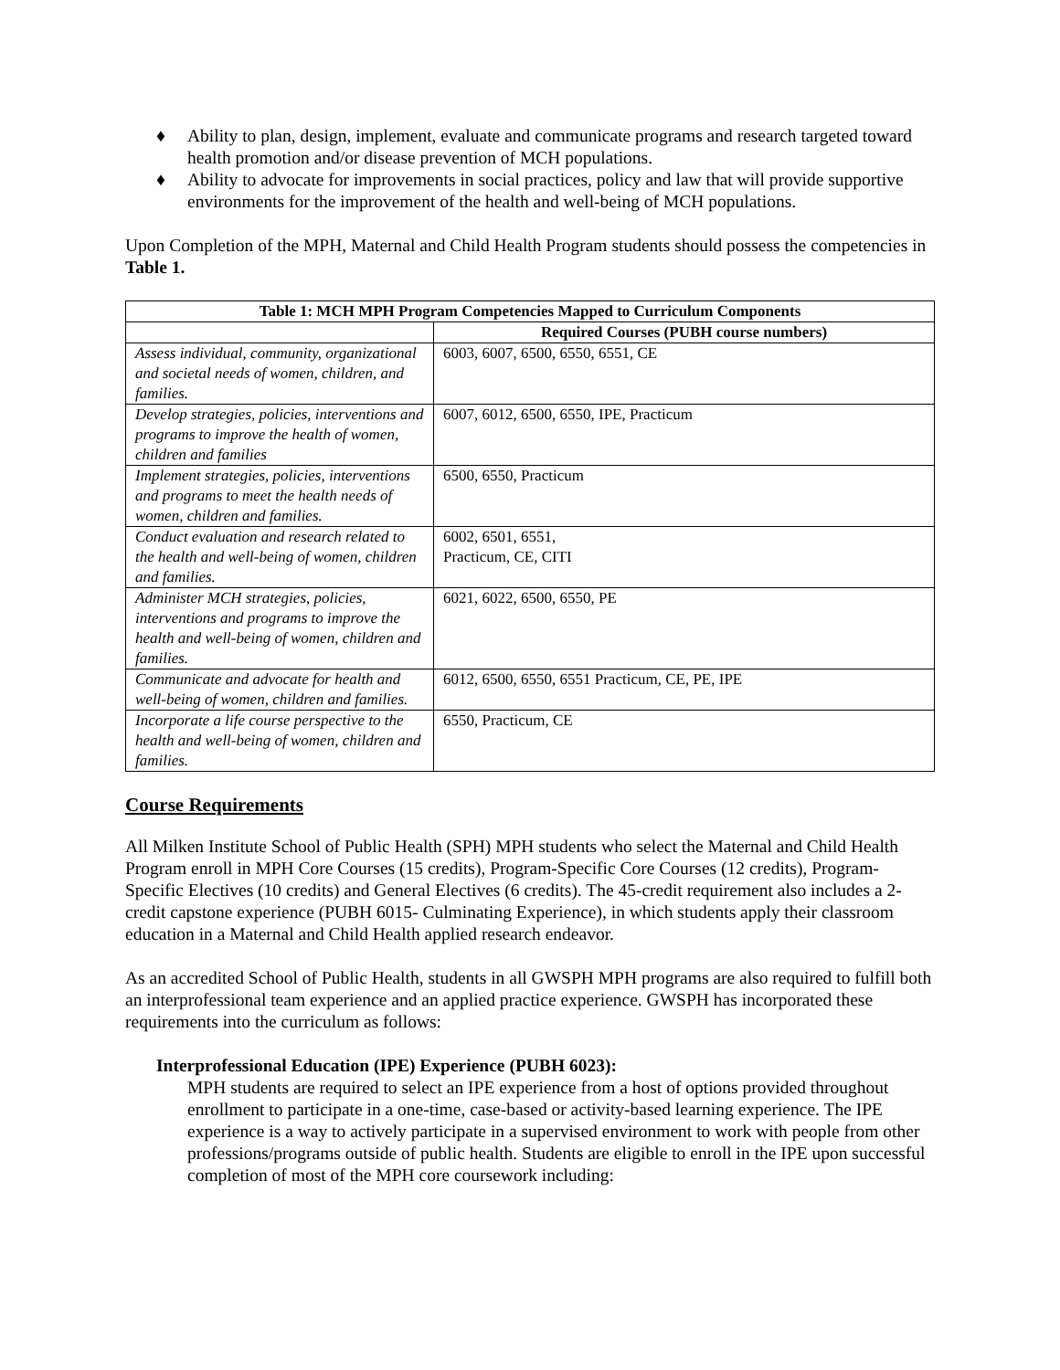♦ Ability to plan, design, implement, evaluate and communicate programs and research targeted toward health promotion and/or disease prevention of MCH populations.
♦ Ability to advocate for improvements in social practices, policy and law that will provide supportive environments for the improvement of the health and well-being of MCH populations.
Upon Completion of the MPH, Maternal and Child Health Program students should possess the competencies in Table 1.
| Table 1: MCH MPH Program Competencies Mapped to Curriculum Components | |
| --- | --- |
| | Required Courses (PUBH course numbers) |
| Assess individual, community, organizational and societal needs of women, children, and families. | 6003, 6007, 6500, 6550, 6551, CE |
| Develop strategies, policies, interventions and programs to improve the health of women, children and families | 6007, 6012, 6500, 6550, IPE, Practicum |
| Implement strategies, policies, interventions and programs to meet the health needs of women, children and families. | 6500, 6550, Practicum |
| Conduct evaluation and research related to the health and well-being of women, children and families. | 6002, 6501, 6551, Practicum, CE, CITI |
| Administer MCH strategies, policies, interventions and programs to improve the health and well-being of women, children and families. | 6021, 6022, 6500, 6550, PE |
| Communicate and advocate for health and well-being of women, children and families. | 6012, 6500, 6550, 6551 Practicum, CE, PE, IPE |
| Incorporate a life course perspective to the health and well-being of women, children and families. | 6550, Practicum, CE |
Course Requirements
All Milken Institute School of Public Health (SPH) MPH students who select the Maternal and Child Health Program enroll in MPH Core Courses (15 credits), Program-Specific Core Courses (12 credits), Program-Specific Electives (10 credits) and General Electives (6 credits). The 45-credit requirement also includes a 2-credit capstone experience (PUBH 6015- Culminating Experience), in which students apply their classroom education in a Maternal and Child Health applied research endeavor.
As an accredited School of Public Health, students in all GWSPH MPH programs are also required to fulfill both an interprofessional team experience and an applied practice experience. GWSPH has incorporated these requirements into the curriculum as follows:
Interprofessional Education (IPE) Experience (PUBH 6023):
MPH students are required to select an IPE experience from a host of options provided throughout enrollment to participate in a one-time, case-based or activity-based learning experience. The IPE experience is a way to actively participate in a supervised environment to work with people from other professions/programs outside of public health. Students are eligible to enroll in the IPE upon successful completion of most of the MPH core coursework including: